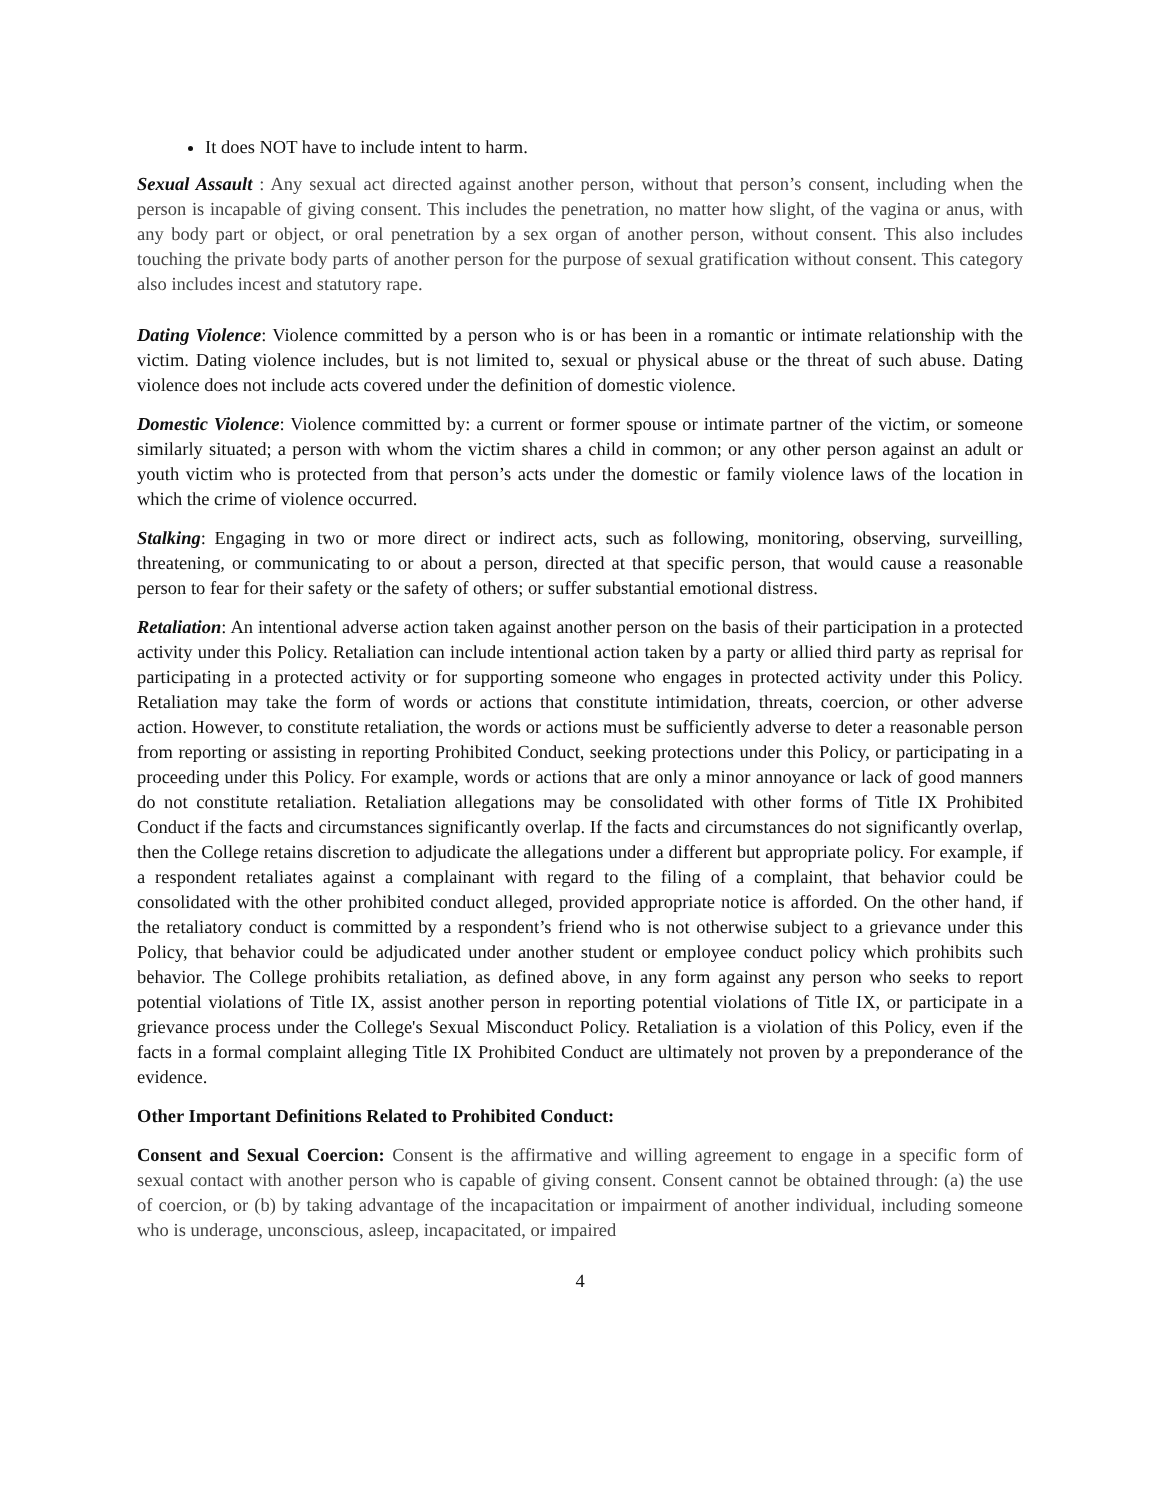It does NOT have to include intent to harm.
Sexual Assault : Any sexual act directed against another person, without that person’s consent, including when the person is incapable of giving consent. This includes the penetration, no matter how slight, of the vagina or anus, with any body part or object, or oral penetration by a sex organ of another person, without consent. This also includes touching the private body parts of another person for the purpose of sexual gratification without consent. This category also includes incest and statutory rape.
Dating Violence: Violence committed by a person who is or has been in a romantic or intimate relationship with the victim. Dating violence includes, but is not limited to, sexual or physical abuse or the threat of such abuse. Dating violence does not include acts covered under the definition of domestic violence.
Domestic Violence: Violence committed by: a current or former spouse or intimate partner of the victim, or someone similarly situated; a person with whom the victim shares a child in common; or any other person against an adult or youth victim who is protected from that person’s acts under the domestic or family violence laws of the location in which the crime of violence occurred.
Stalking: Engaging in two or more direct or indirect acts, such as following, monitoring, observing, surveilling, threatening, or communicating to or about a person, directed at that specific person, that would cause a reasonable person to fear for their safety or the safety of others; or suffer substantial emotional distress.
Retaliation: An intentional adverse action taken against another person on the basis of their participation in a protected activity under this Policy. Retaliation can include intentional action taken by a party or allied third party as reprisal for participating in a protected activity or for supporting someone who engages in protected activity under this Policy. Retaliation may take the form of words or actions that constitute intimidation, threats, coercion, or other adverse action. However, to constitute retaliation, the words or actions must be sufficiently adverse to deter a reasonable person from reporting or assisting in reporting Prohibited Conduct, seeking protections under this Policy, or participating in a proceeding under this Policy. For example, words or actions that are only a minor annoyance or lack of good manners do not constitute retaliation. Retaliation allegations may be consolidated with other forms of Title IX Prohibited Conduct if the facts and circumstances significantly overlap. If the facts and circumstances do not significantly overlap, then the College retains discretion to adjudicate the allegations under a different but appropriate policy. For example, if a respondent retaliates against a complainant with regard to the filing of a complaint, that behavior could be consolidated with the other prohibited conduct alleged, provided appropriate notice is afforded. On the other hand, if the retaliatory conduct is committed by a respondent’s friend who is not otherwise subject to a grievance under this Policy, that behavior could be adjudicated under another student or employee conduct policy which prohibits such behavior. The College prohibits retaliation, as defined above, in any form against any person who seeks to report potential violations of Title IX, assist another person in reporting potential violations of Title IX, or participate in a grievance process under the College's Sexual Misconduct Policy. Retaliation is a violation of this Policy, even if the facts in a formal complaint alleging Title IX Prohibited Conduct are ultimately not proven by a preponderance of the evidence.
Other Important Definitions Related to Prohibited Conduct:
Consent and Sexual Coercion: Consent is the affirmative and willing agreement to engage in a specific form of sexual contact with another person who is capable of giving consent. Consent cannot be obtained through: (a) the use of coercion, or (b) by taking advantage of the incapacitation or impairment of another individual, including someone who is underage, unconscious, asleep, incapacitated, or impaired
4